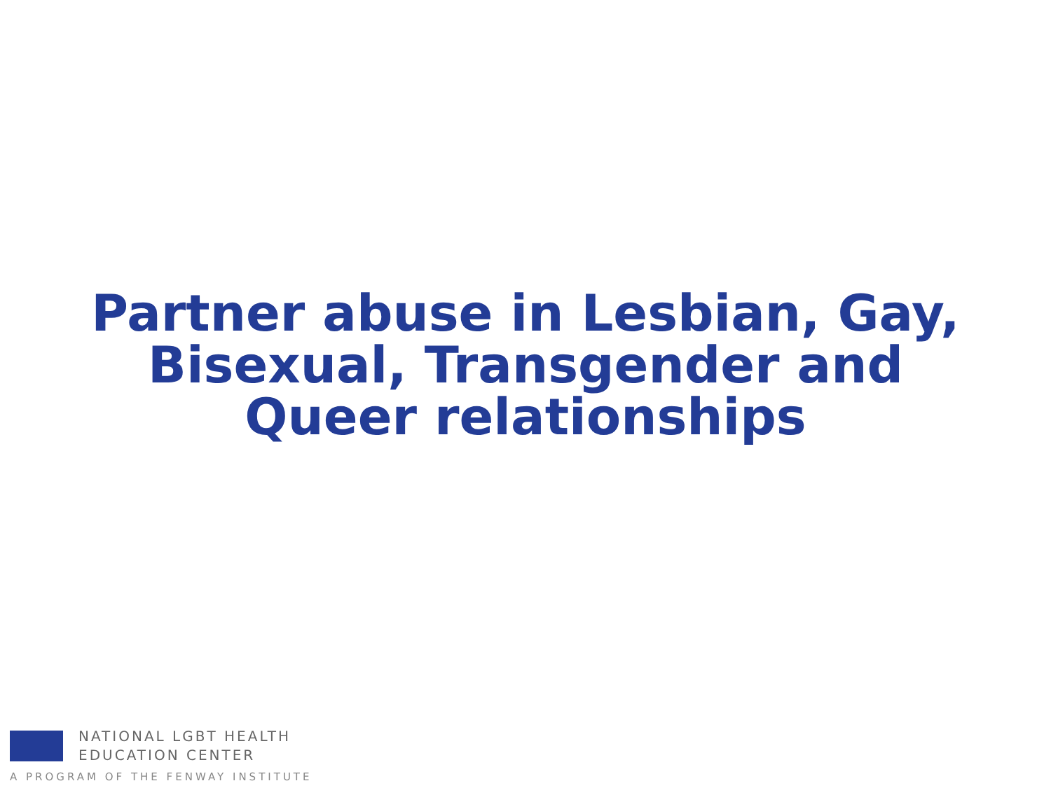Partner abuse in Lesbian, Gay,
Bisexual, Transgender and
Queer relationships
NATIONAL LGBT HEALTH
EDUCATION CENTER
A PROGRAM OF THE FENWAY INSTITUTE